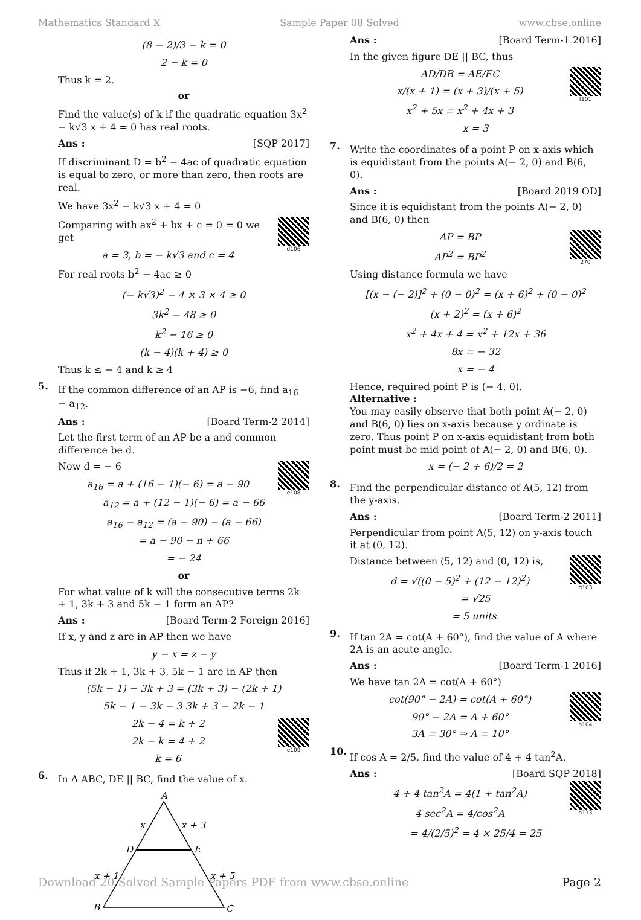Mathematics Standard X Sample Paper 08 Solved www.cbse.online
(8 − 2)/3 − k = 0
2 − k = 0
Thus k = 2.
or
Find the value(s) of k if the quadratic equation 3x<sup>2</sup> − k√3 x + 4 = 0 has real roots.
Ans : [SQP 2017]
If discriminant D = b<sup>2</sup> − 4ac of quadratic equation is equal to zero, or more than zero, then roots are real.
We have 3x<sup>2</sup> − k√3 x + 4 = 0
d106
Comparing with ax<sup>2</sup> + bx + c = 0 = 0 we get
a = 3, b = − k√3 and c = 4
For real roots b<sup>2</sup> − 4ac ≥ 0
(− k√3)<sup>2</sup> − 4 × 3 × 4 ≥ 0
3k<sup>2</sup> − 48 ≥ 0
k<sup>2</sup> − 16 ≥ 0
(k − 4)(k + 4) ≥ 0
Thus k ≤ − 4 and k ≥ 4
5.
If the common difference of an AP is −6, find a<sub>16</sub> − a<sub>12</sub>.
Ans : [Board Term-2 2014]
Let the first term of an AP be a and common difference be d.
e108
Now d = − 6
a<sub>16</sub> = a + (16 − 1)(− 6) = a − 90
a<sub>12</sub> = a + (12 − 1)(− 6) = a − 66
a<sub>16</sub> − a<sub>12</sub> = (a − 90) − (a − 66)
= a − 90 − n + 66
= − 24
or
For what value of k will the consecutive terms 2k + 1, 3k + 3 and 5k − 1 form an AP?
Ans : [Board Term-2 Foreign 2016]
If x, y and z are in AP then we have
y − x = z − y
Thus if 2k + 1, 3k + 3, 5k − 1 are in AP then
(5k − 1) − 3k + 3 = (3k + 3) − (2k + 1)
5k − 1 − 3k − 3 3k + 3 − 2k − 1
e109
2k − 4 = k + 2
2k − k = 4 + 2
k = 6
6.
In Δ ABC, DE || BC, find the value of x.
A
x
x + 3
D
E
x + 1
x + 5
B
C
Ans : [Board Term-1 2016]
In the given figure DE || BC, thus
f101
AD/DB = AE/EC
x/(x + 1) = (x + 3)/(x + 5)
x<sup>2</sup> + 5x = x<sup>2</sup> + 4x + 3
x = 3
7.
Write the coordinates of a point P on x-axis which is equidistant from the points A(− 2, 0) and B(6, 0).
Ans : [Board 2019 OD]
Since it is equidistant from the points A(− 2, 0) and B(6, 0) then
270
AP = BP
AP<sup>2</sup> = BP<sup>2</sup>
Using distance formula we have
[(x − (− 2)]<sup>2</sup> + (0 − 0)<sup>2</sup> = (x + 6)<sup>2</sup> + (0 − 0)<sup>2</sup>
(x + 2)<sup>2</sup> = (x + 6)<sup>2</sup>
x<sup>2</sup> + 4x + 4 = x<sup>2</sup> + 12x + 36
8x = − 32
x = − 4
Hence, required point P is (− 4, 0).
Alternative :
You may easily observe that both point A(− 2, 0) and B(6, 0) lies on x-axis because y ordinate is zero. Thus point P on x-axis equidistant from both point must be mid point of A(− 2, 0) and B(6, 0).
x = (− 2 + 6)/2 = 2
8.
Find the perpendicular distance of A(5, 12) from the y-axis.
Ans : [Board Term-2 2011]
Perpendicular from point A(5, 12) on y-axis touch it at (0, 12).
g103
Distance between (5, 12) and (0, 12) is,
d = √((0 − 5)<sup>2</sup> + (12 − 12)<sup>2</sup>)
= √25
= 5 units.
9.
If tan 2A = cot(A + 60°), find the value of A where 2A is an acute angle.
Ans : [Board Term-1 2016]
We have tan 2A = cot(A + 60°)
h104
cot(90° − 2A) = cot(A + 60°)
90° − 2A = A + 60°
3A = 30° ⇒ A = 10°
10.
If cos A = 2/5, find the value of 4 + 4 tan<sup>2</sup>A.
Ans : [Board SQP 2018]
h113
4 + 4 tan<sup>2</sup>A = 4(1 + tan<sup>2</sup>A)
4 sec<sup>2</sup>A = 4/cos<sup>2</sup>A
= 4/(2/5)<sup>2</sup> = 4 × 25/4 = 25
Download 20 Solved Sample Papers PDF from www.cbse.online Page 2